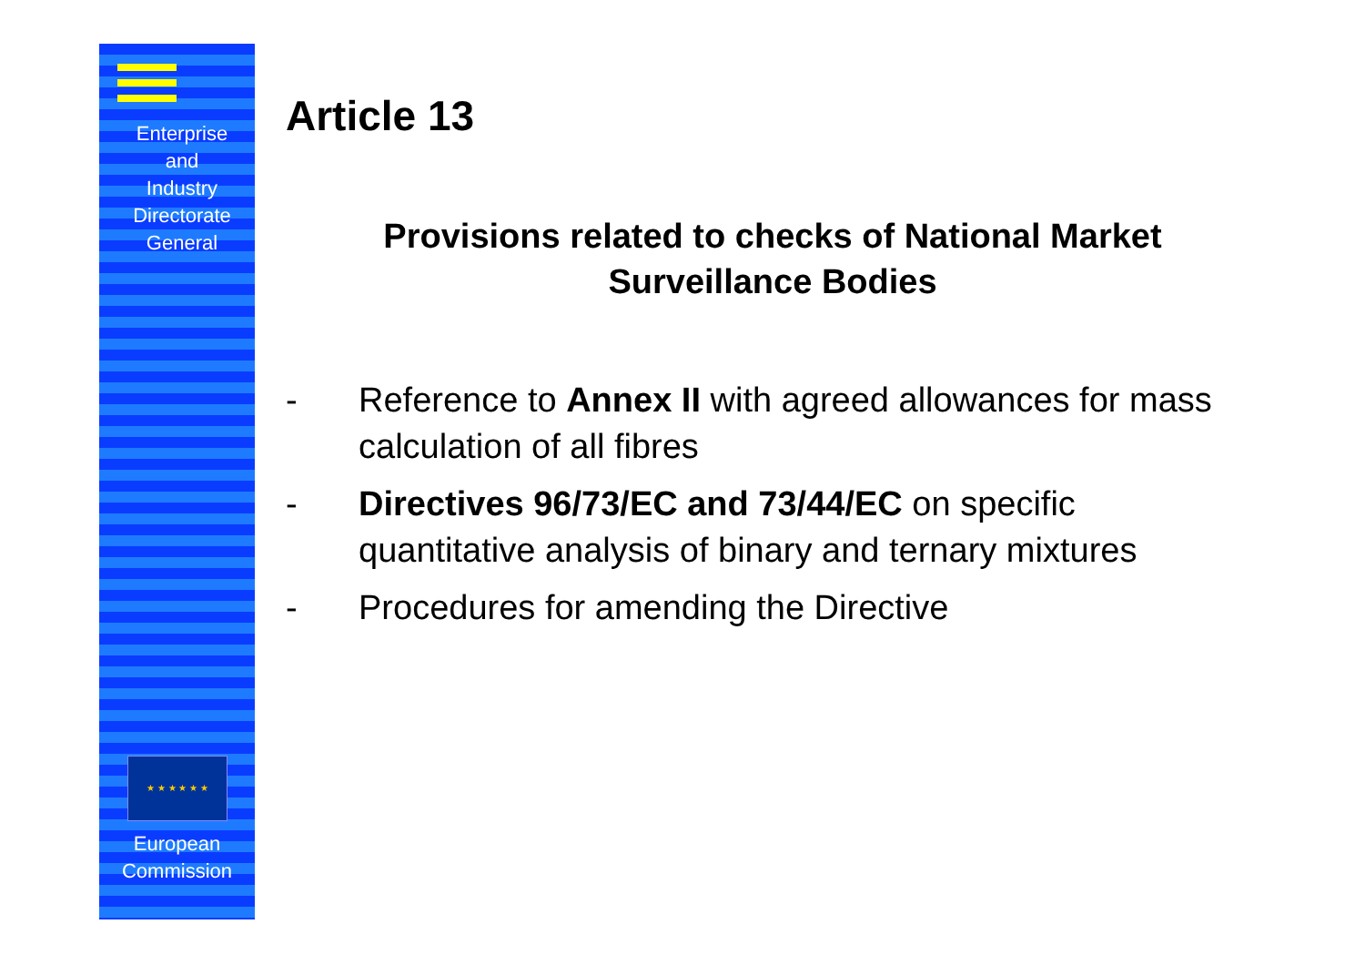Enterprise
and
Industry
Directorate
General
★ ★ ★ ★ ★ ★
European
Commission
Article 13
Provisions related to checks of National Market Surveillance Bodies
- Reference to Annex II with agreed allowances for mass calculation of all fibres
- Directives 96/73/EC and 73/44/EC on specific quantitative analysis of binary and ternary mixtures
- Procedures for amending the Directive